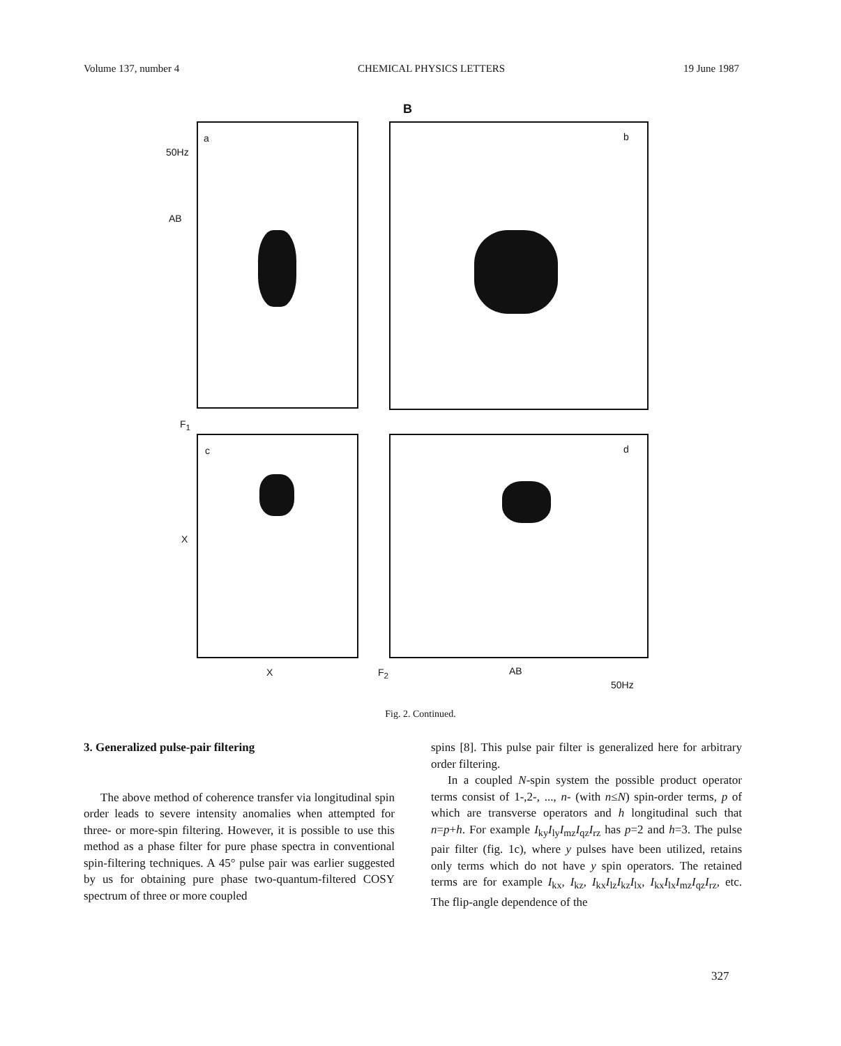Volume 137, number 4 CHEMICAL PHYSICS LETTERS 19 June 1987
B
50Hz
AB
a b
F<sub>1</sub>
c
X
d
X F<sub>2</sub> AB
50Hz
Fig. 2. Continued.
3. Generalized pulse-pair filtering
The above method of coherence transfer via longitudinal spin order leads to severe intensity anomalies when attempted for three- or more-spin filtering. However, it is possible to use this method as a phase filter for pure phase spectra in conventional spin-filtering techniques. A 45° pulse pair was earlier suggested by us for obtaining pure phase two-quantum-filtered COSY spectrum of three or more coupled
spins [8]. This pulse pair filter is generalized here for arbitrary order filtering.
In a coupled N-spin system the possible product operator terms consist of 1-,2-, ..., n- (with n≤N) spin-order terms, p of which are transverse operators and h longitudinal such that n=p+h. For example I<sub>ky</sub>I<sub>ly</sub>I<sub>mz</sub>I<sub>qz</sub>I<sub>rz</sub> has p=2 and h=3. The pulse pair filter (fig. 1c), where y pulses have been utilized, retains only terms which do not have y spin operators. The retained terms are for example I<sub>kx</sub>, I<sub>kz</sub>, I<sub>kx</sub>I<sub>lz</sub>I<sub>kz</sub>I<sub>lx</sub>, I<sub>kx</sub>I<sub>lx</sub>I<sub>mz</sub>I<sub>qz</sub>I<sub>rz</sub>, etc. The flip-angle dependence of the
327